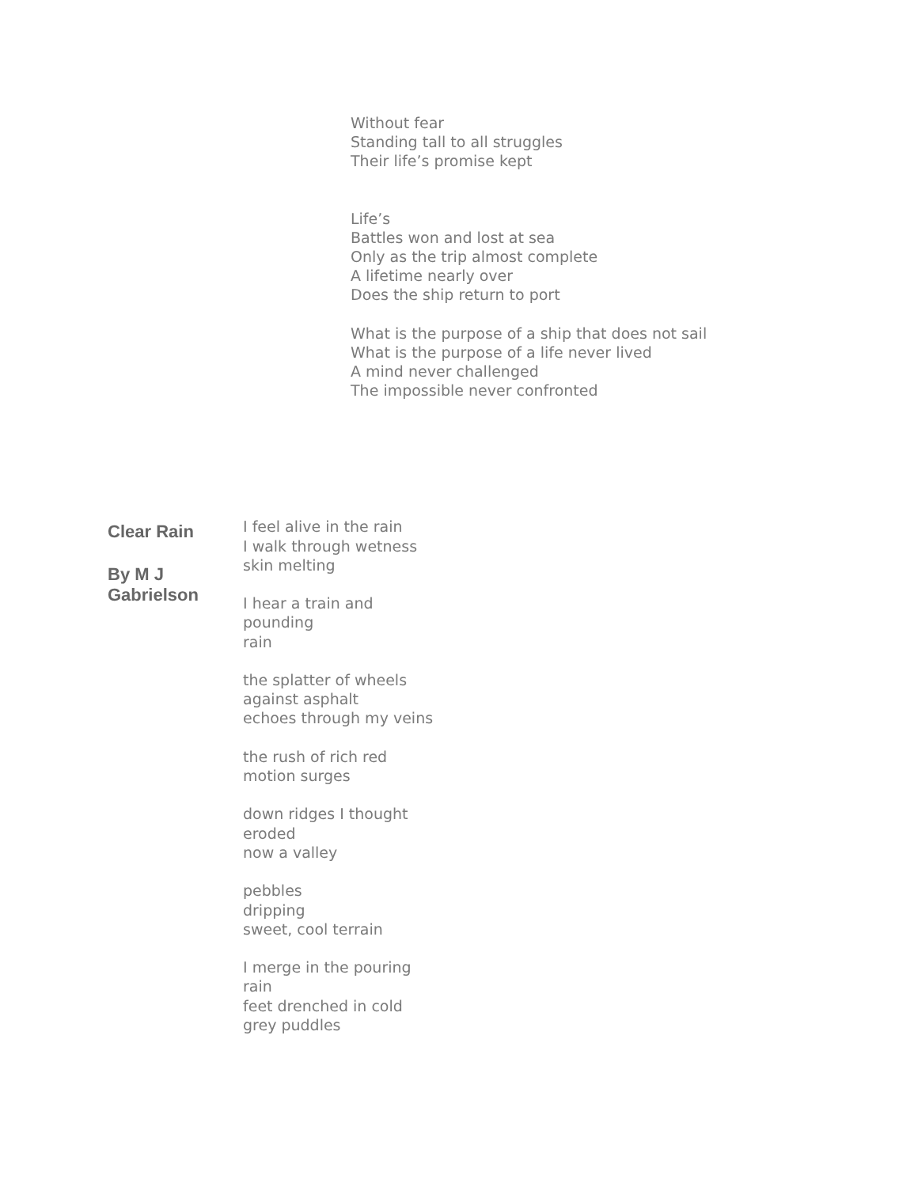Without fear
Standing tall to all struggles
Their life’s promise kept
Life’s
Battles won and lost at sea
Only as the trip almost complete
A lifetime nearly over
Does the ship return to port
What is the purpose of a ship that does not sail
What is the purpose of a life never lived
A mind never challenged
The impossible never confronted
Clear Rain
By M J Gabrielson
I feel alive in the rain
I walk through wetness
skin melting
I hear a train and
pounding
rain
the splatter of wheels
against asphalt
echoes through my veins
the rush of rich red
motion surges
down ridges I thought
eroded
now a valley
pebbles
dripping
sweet, cool terrain
I merge in the pouring
rain
feet drenched in cold
grey puddles